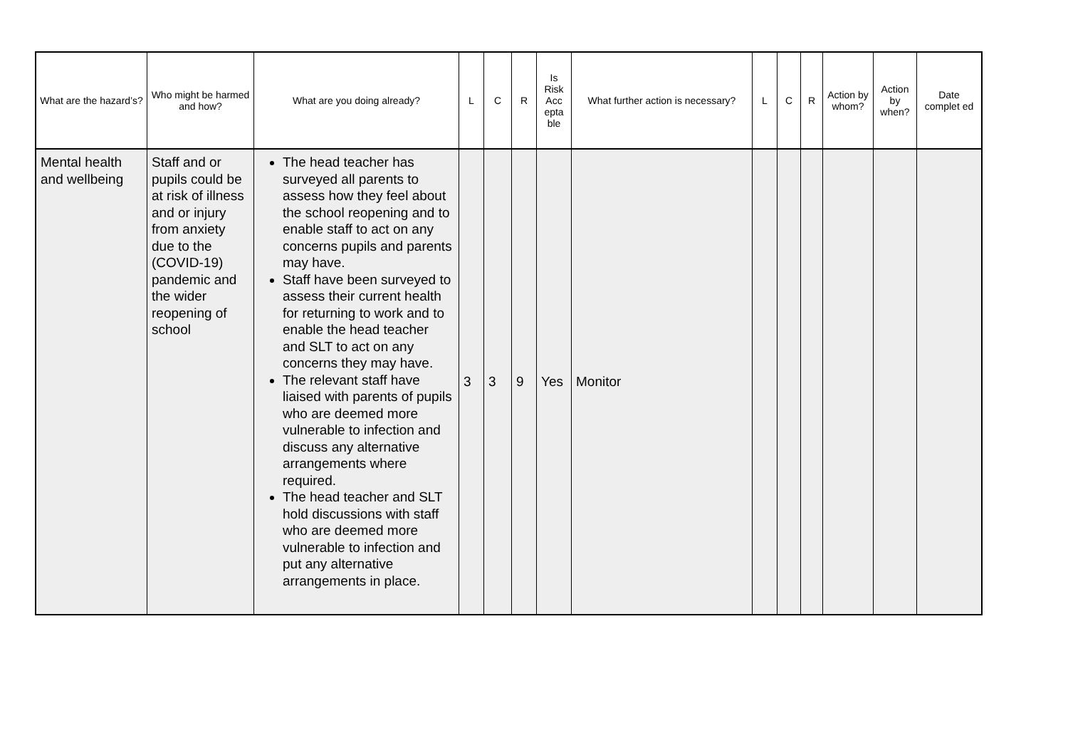| What are the hazard’s? | Who might be harmed and how? | What are you doing already? | L | C | R | Is Risk Acc epta ble | What further action is necessary? | L | C | R | Action by whom? | Action by when? | Date complet ed |
| --- | --- | --- | --- | --- | --- | --- | --- | --- | --- | --- | --- | --- | --- |
| Mental health and wellbeing | Staff and or pupils could be at risk of illness and or injury from anxiety due to the (COVID-19) pandemic and the wider reopening of school | The head teacher has surveyed all parents to assess how they feel about the school reopening and to enable staff to act on any concerns pupils and parents may have. Staff have been surveyed to assess their current health for returning to work and to enable the head teacher and SLT to act on any concerns they may have. The relevant staff have liaised with parents of pupils who are deemed more vulnerable to infection and discuss any alternative arrangements where required. The head teacher and SLT hold discussions with staff who are deemed more vulnerable to infection and put any alternative arrangements in place. | 3 | 3 | 9 | Yes | Monitor | | | | | | |